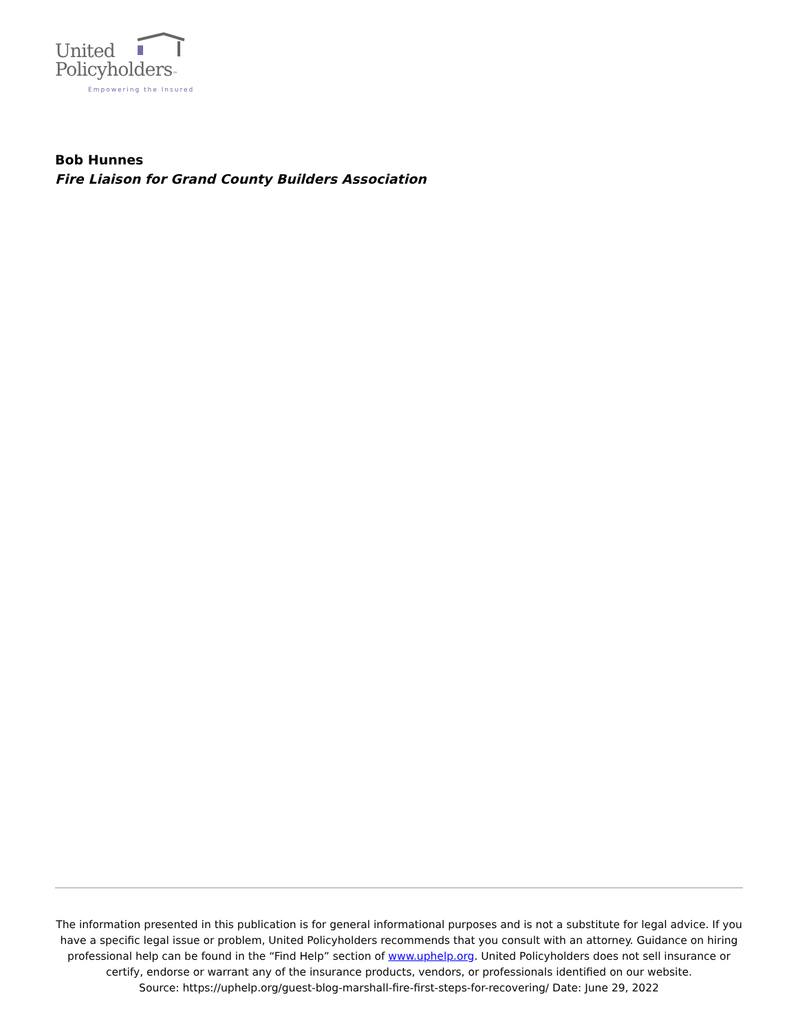United
Policyholders™
Empowering the Insured
Bob Hunnes
Fire Liaison for Grand County Builders Association
The information presented in this publication is for general informational purposes and is not a substitute for legal advice. If you have a specific legal issue or problem, United Policyholders recommends that you consult with an attorney. Guidance on hiring professional help can be found in the “Find Help” section of www.uphelp.org. United Policyholders does not sell insurance or certify, endorse or warrant any of the insurance products, vendors, or professionals identified on our website.
Source: https://uphelp.org/guest-blog-marshall-fire-first-steps-for-recovering/ Date: June 29, 2022